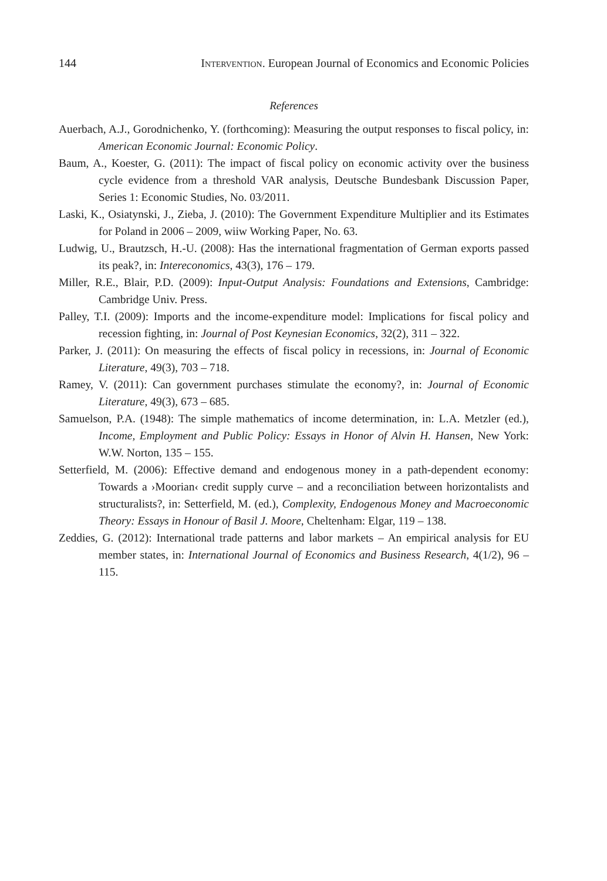144 Intervention. European Journal of Economics and Economic Policies
References
Auerbach, A.J., Gorodnichenko, Y. (forthcoming): Measuring the output responses to fiscal policy, in: American Economic Journal: Economic Policy.
Baum, A., Koester, G. (2011): The impact of fiscal policy on economic activity over the business cycle evidence from a threshold VAR analysis, Deutsche Bundesbank Discussion Paper, Series 1: Economic Studies, No. 03/2011.
Laski, K., Osiatynski, J., Zieba, J. (2010): The Government Expenditure Multiplier and its Estimates for Poland in 2006 – 2009, wiiw Working Paper, No. 63.
Ludwig, U., Brautzsch, H.-U. (2008): Has the international fragmentation of German exports passed its peak?, in: Intereconomics, 43(3), 176 – 179.
Miller, R.E., Blair, P.D. (2009): Input-Output Analysis: Foundations and Extensions, Cambridge: Cambridge Univ. Press.
Palley, T.I. (2009): Imports and the income-expenditure model: Implications for fiscal policy and recession fighting, in: Journal of Post Keynesian Economics, 32(2), 311 – 322.
Parker, J. (2011): On measuring the effects of fiscal policy in recessions, in: Journal of Economic Literature, 49(3), 703 – 718.
Ramey, V. (2011): Can government purchases stimulate the economy?, in: Journal of Economic Literature, 49(3), 673 – 685.
Samuelson, P.A. (1948): The simple mathematics of income determination, in: L.A. Metzler (ed.), Income, Employment and Public Policy: Essays in Honor of Alvin H. Hansen, New York: W.W. Norton, 135 – 155.
Setterfield, M. (2006): Effective demand and endogenous money in a path-dependent economy: Towards a ›Moorian‹ credit supply curve – and a reconciliation between horizontalists and structuralists?, in: Setterfield, M. (ed.), Complexity, Endogenous Money and Macroeconomic Theory: Essays in Honour of Basil J. Moore, Cheltenham: Elgar, 119 – 138.
Zeddies, G. (2012): International trade patterns and labor markets – An empirical analysis for EU member states, in: International Journal of Economics and Business Research, 4(1/2), 96 – 115.